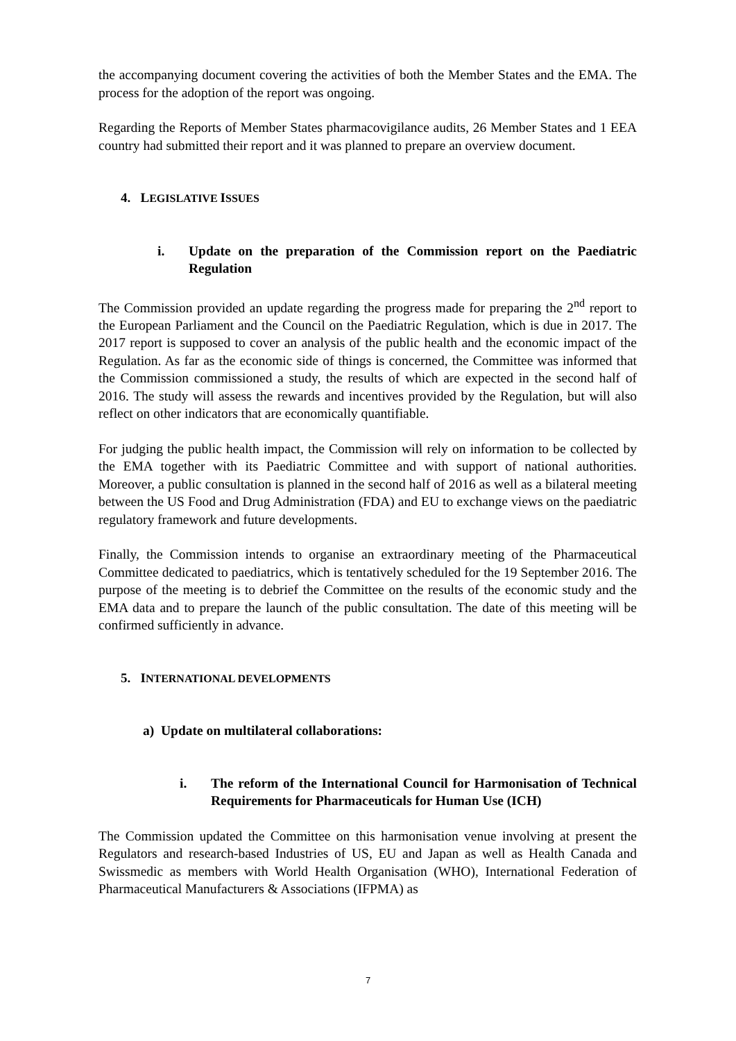the accompanying document covering the activities of both the Member States and the EMA. The process for the adoption of the report was ongoing.
Regarding the Reports of Member States pharmacovigilance audits, 26 Member States and 1 EEA country had submitted their report and it was planned to prepare an overview document.
4. LEGISLATIVE ISSUES
i. Update on the preparation of the Commission report on the Paediatric Regulation
The Commission provided an update regarding the progress made for preparing the 2<sup>nd</sup> report to the European Parliament and the Council on the Paediatric Regulation, which is due in 2017. The 2017 report is supposed to cover an analysis of the public health and the economic impact of the Regulation. As far as the economic side of things is concerned, the Committee was informed that the Commission commissioned a study, the results of which are expected in the second half of 2016. The study will assess the rewards and incentives provided by the Regulation, but will also reflect on other indicators that are economically quantifiable.
For judging the public health impact, the Commission will rely on information to be collected by the EMA together with its Paediatric Committee and with support of national authorities. Moreover, a public consultation is planned in the second half of 2016 as well as a bilateral meeting between the US Food and Drug Administration (FDA) and EU to exchange views on the paediatric regulatory framework and future developments.
Finally, the Commission intends to organise an extraordinary meeting of the Pharmaceutical Committee dedicated to paediatrics, which is tentatively scheduled for the 19 September 2016. The purpose of the meeting is to debrief the Committee on the results of the economic study and the EMA data and to prepare the launch of the public consultation. The date of this meeting will be confirmed sufficiently in advance.
5. INTERNATIONAL DEVELOPMENTS
a) Update on multilateral collaborations:
i. The reform of the International Council for Harmonisation of Technical Requirements for Pharmaceuticals for Human Use (ICH)
The Commission updated the Committee on this harmonisation venue involving at present the Regulators and research-based Industries of US, EU and Japan as well as Health Canada and Swissmedic as members with World Health Organisation (WHO), International Federation of Pharmaceutical Manufacturers & Associations (IFPMA) as
7